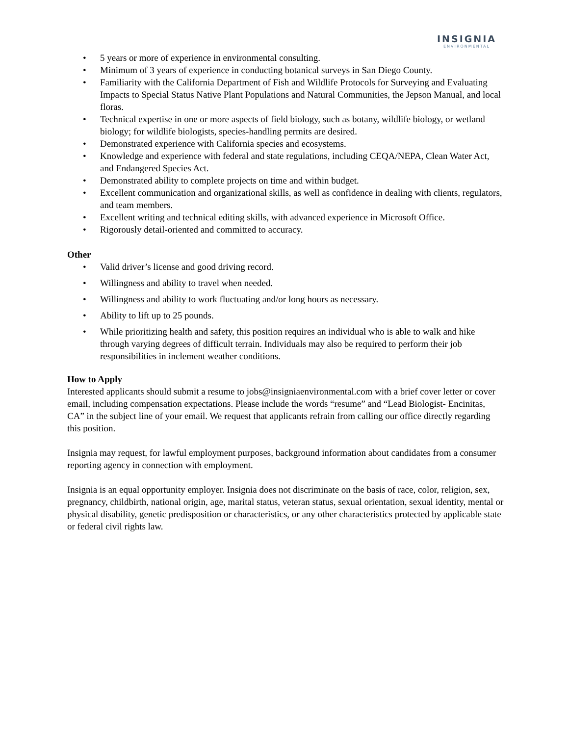INSIGNIA
ENVIRONMENTAL
• 5 years or more of experience in environmental consulting.
• Minimum of 3 years of experience in conducting botanical surveys in San Diego County.
• Familiarity with the California Department of Fish and Wildlife Protocols for Surveying and Evaluating Impacts to Special Status Native Plant Populations and Natural Communities, the Jepson Manual, and local floras.
• Technical expertise in one or more aspects of field biology, such as botany, wildlife biology, or wetland biology; for wildlife biologists, species-handling permits are desired.
• Demonstrated experience with California species and ecosystems.
• Knowledge and experience with federal and state regulations, including CEQA/NEPA, Clean Water Act, and Endangered Species Act.
• Demonstrated ability to complete projects on time and within budget.
• Excellent communication and organizational skills, as well as confidence in dealing with clients, regulators, and team members.
• Excellent writing and technical editing skills, with advanced experience in Microsoft Office.
• Rigorously detail-oriented and committed to accuracy.
Other
• Valid driver’s license and good driving record.
• Willingness and ability to travel when needed.
• Willingness and ability to work fluctuating and/or long hours as necessary.
• Ability to lift up to 25 pounds.
• While prioritizing health and safety, this position requires an individual who is able to walk and hike through varying degrees of difficult terrain. Individuals may also be required to perform their job responsibilities in inclement weather conditions.
How to Apply
Interested applicants should submit a resume to jobs@insigniaenvironmental.com with a brief cover letter or cover email, including compensation expectations. Please include the words “resume” and “Lead Biologist- Encinitas, CA” in the subject line of your email. We request that applicants refrain from calling our office directly regarding this position.
Insignia may request, for lawful employment purposes, background information about candidates from a consumer reporting agency in connection with employment.
Insignia is an equal opportunity employer. Insignia does not discriminate on the basis of race, color, religion, sex, pregnancy, childbirth, national origin, age, marital status, veteran status, sexual orientation, sexual identity, mental or physical disability, genetic predisposition or characteristics, or any other characteristics protected by applicable state or federal civil rights law.